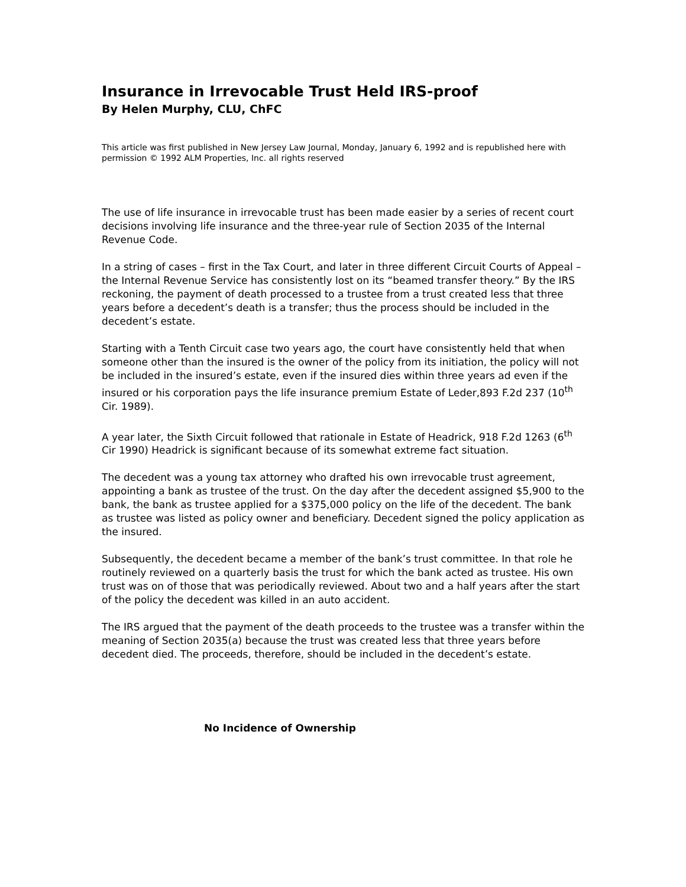Insurance in Irrevocable Trust Held IRS-proof
By Helen Murphy, CLU, ChFC
This article was first published in New Jersey Law Journal, Monday, January 6, 1992 and is republished here with permission © 1992 ALM Properties, Inc. all rights reserved
The use of life insurance in irrevocable trust has been made easier by a series of recent court decisions involving life insurance and the three-year rule of Section 2035 of the Internal Revenue Code.
In a string of cases – first in the Tax Court, and later in three different Circuit Courts of Appeal – the Internal Revenue Service has consistently lost on its “beamed transfer theory.” By the IRS reckoning, the payment of death processed to a trustee from a trust created less that three years before a decedent’s death is a transfer; thus the process should be included in the decedent’s estate.
Starting with a Tenth Circuit case two years ago, the court have consistently held that when someone other than the insured is the owner of the policy from its initiation, the policy will not be included in the insured’s estate, even if the insured dies within three years ad even if the insured or his corporation pays the life insurance premium Estate of Leder,893 F.2d 237 (10<sup>th</sup> Cir. 1989).
A year later, the Sixth Circuit followed that rationale in Estate of Headrick, 918 F.2d 1263 (6<sup>th</sup> Cir 1990) Headrick is significant because of its somewhat extreme fact situation.
The decedent was a young tax attorney who drafted his own irrevocable trust agreement, appointing a bank as trustee of the trust. On the day after the decedent assigned $5,900 to the bank, the bank as trustee applied for a $375,000 policy on the life of the decedent. The bank as trustee was listed as policy owner and beneficiary. Decedent signed the policy application as the insured.
Subsequently, the decedent became a member of the bank’s trust committee. In that role he routinely reviewed on a quarterly basis the trust for which the bank acted as trustee. His own trust was on of those that was periodically reviewed. About two and a half years after the start of the policy the decedent was killed in an auto accident.
The IRS argued that the payment of the death proceeds to the trustee was a transfer within the meaning of Section 2035(a) because the trust was created less that three years before decedent died. The proceeds, therefore, should be included in the decedent’s estate.
No Incidence of Ownership